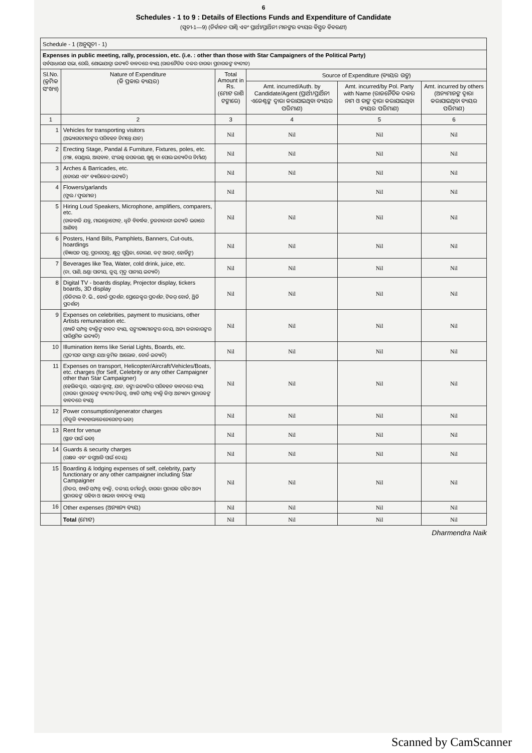6
Schedules - 1 to 9 : Details of Elections Funds and Expenditure of Candidate
(ସୂଚୀ-1—9) (ନିର୍ବାଚନ ପାଣ୍ଠି ଏବଂ ପ୍ରାର୍ଥୀ/ପ୍ରାର୍ଥିନୀ ମାନଙ୍କର ବ୍ୟୟର ବିସ୍ତୃତ ବିବରଣୀ)
| Schedule - 1 (ଅନୁସୂଚୀ - 1) | | | | | |
| Expenses in public meeting, rally, procession, etc. (i.e. : other than those with Star Campaigners of the Political Party) ସର୍ବସାଧାରଣ ସଭା, ରେଲି, ଶୋଭାଯାତ୍ରା ଇତ୍ୟାଦି ବାବଦରେ ବ୍ୟୟ (ରାଜନୈତିକ ଦଳର ତାରକା ପ୍ରଚାରକଙ୍କ ବ୍ୟତୀତ) | | | | | |
| Sl.No. (କ୍ରମିକ ସଂଖ୍ୟା) | Nature of Expenditure (କି ପ୍ରକାର ବ୍ୟୟର) | Total Amount in Rs. (ମୋଟ ରାଶି ଟଙ୍କାରେ) | Source of Expenditure (ବ୍ୟୟର ଉତ୍ସ) | | |
| | | | Amt. incurred/Auth. by Candidate/Agent (ପ୍ରାର୍ଥୀ/ପ୍ରାର୍ଥିନୀ ଏଜେଣ୍ଟଙ୍କ ଦ୍ୱାରା କରାଯାଇଥିବା ବ୍ୟୟର ପରିମାଣ) | Amt. incurred/by Pol. Party with Name (ରାଜନୈତିକ ଦଳର ନାମ ଓ ତାଙ୍କ ଦ୍ୱାରା କରାଯାଇଥିବା ବ୍ୟୟର ପରିମାଣ) | Amt. incurred by others (ଅନ୍ୟମାନଙ୍କ ଦ୍ୱାରା କରାଯାଇଥିବା ବ୍ୟୟର ପରିମାଣ) |
| 1 | 2 | 3 | 4 | 5 | 6 |
| 1 | Vehicles for transporting visitors (ଅଭ୍ୟାଗତମାନଙ୍କର ପରିବହନ ନିମନ୍ତେ ଯାନ) | Nil | Nil | Nil | Nil |
| 2 | Erecting Stage, Pandal & Furniture, Fixtures, poles, etc. (ମଞ୍ଚ, ପେଣ୍ଡାଲ, ଆସବାବ, ସଂଲଗ୍ନ ଉପକରଣ, ଖୁଣ୍ଟ ବା ପୋଲ ଇତ୍ୟାଦିର ନିର୍ମାଣ) | Nil | Nil | Nil | Nil |
| 3 | Arches & Barricades, etc. (ତୋରଣ ଏବଂ ବ୍ୟାରିକେଡ ଇତ୍ୟାଦି) | Nil | Nil | Nil | Nil |
| 4 | Flowers/garlands (ଫୁଲ / ଫୁଲମାଳ) | Nil | | Nil | Nil |
| 5 | Hiring Loud Speakers, Microphone, amplifiers, comparers, etc. (ଡାକବାଜି ଯନ୍ତ୍ର, ମାଇକ୍ରୋଫୋନ୍, ଧ୍ୱନି ବିବର୍ଦ୍ଧକ, ତୁଳନାକାରୀ ଇତ୍ୟାଦି ଭଡାରେ ଆଣିବା) | Nil | Nil | Nil | Nil |
| 6 | Posters, Hand Bills, Pamphlets, Banners, Cut-outs, hoardings (ବିଜ୍ଞାପନ ପତ୍ର, ପ୍ରଚାରପତ୍ର, କ୍ଷୁଦ୍ର ପୁସ୍ତିକା, ତୋରଣ, କଟ୍ ଆଉଟ୍, ହୋର୍ଡିଙ୍ଗ) | Nil | Nil | Nil | Nil |
| 7 | Beverages like Tea, Water, cold drink, juice, etc. (ଚା, ପାଣି, ଥଣ୍ଡା ପାନୀୟ, ଜୁସ୍, ମୃଦୁ ପାନୀୟ ଇତ୍ୟାଦି) | Nil | Nil | Nil | Nil |
| 8 | Digital TV - boards display, Projector display, tickers boards, 3D display (ଡିଜିଟାଲ ଟି. ଭି., ବୋର୍ଡ ପ୍ରଦର୍ଶନ, ପ୍ରୋଜେକ୍ଟର ପ୍ରଦର୍ଶନ, ଟିକର୍ ବୋର୍ଡ, ଥ୍ରିଡି ପ୍ରଦର୍ଶନ) | Nil | Nil | Nil | Nil |
| 9 | Expenses on celebrities, payment to musicians, other Artists remuneration etc. (ଖ୍ୟାତି ସମ୍ପନ୍ନ ବ୍ୟକ୍ତିଙ୍କ ବାବଦ ବ୍ୟୟ, ସଙ୍ଗୀତଜ୍ଞମାନଙ୍କର ଦେୟ, ଅନ୍ୟ କଳାକାରଙ୍କର ପାରିଶ୍ରମିକ ଇତ୍ୟାଦି) | Nil | Nil | Nil | Nil |
| 10 | Illumination items like Serial Lights, Boards, etc. (ପ୍ରଦୀପନ ସାମଗ୍ରୀ ଯଥା କ୍ରମିକ ଆଲୋକ, ବୋର୍ଡ ଇତ୍ୟାଦି) | Nil | Nil | Nil | Nil |
| 11 | Expenses on transport, Helicopter/Aircraft/Vehicles/Boats, etc. charges (for Self, Celebrity or any other Campaigner other than Star Campaigner) (ହେଲିକପ୍ଟର, ଏୟାର କ୍ରାଫ୍ଟ, ଯାନ, ଡଙ୍ଗା ଇତ୍ୟାଦିର ପରିବହନ ବାବଦରେ ବ୍ୟୟ (ତାରକା ପ୍ରଚାରକଙ୍କ ବ୍ୟତୀତ ନିଜସ୍ୱ, ଖ୍ୟାତି ସମ୍ପନ୍ନ ବ୍ୟକ୍ତି କିମ୍ବା ଅନ୍ୟାନ୍ୟ ପ୍ରଚାରକଙ୍କ ବାବଦରେ ବ୍ୟୟ) | Nil | Nil | Nil | Nil |
| 12 | Power consumption/generator charges (ବିଜୁଳି ବ୍ୟବହାର/ଜେନେରେଟର୍ ଭଡା) | Nil | Nil | Nil | Nil |
| 13 | Rent for venue (ସ୍ଥାନ ପାଇଁ ଭଡା) | Nil | Nil | Nil | Nil |
| 14 | Guards & security charges (ରକ୍ଷକ ଏବଂ ଜଗୁଆଳି ପାଇଁ ଦେୟ) | Nil | Nil | Nil | Nil |
| 15 | Boarding & lodging expenses of self, celebrity, party functionary or any other campaigner including Star Campaigner (ନିଜର, ଖ୍ୟାତି ସମ୍ପନ୍ନ ବ୍ୟକ୍ତି, ଦଳୀୟ କର୍ମକର୍ତ୍ତା, ତାରକା ପ୍ରଚାରକ ସହିତ ଅନ୍ୟ ପ୍ରଚାରକଙ୍କ ରହିବା ଓ ଖାଇବା ବାବଦକୁ ବ୍ୟୟ) | Nil | Nil | Nil | Nil |
| 16 | Other expenses (ଅନ୍ୟାନ୍ୟ ବ୍ୟୟ) | Nil | Nil | Nil | Nil |
| | Total (ମୋଟ) | Nil | Nil | Nil | Nil |
Dharmendra Naik
Scanned by CamScanner